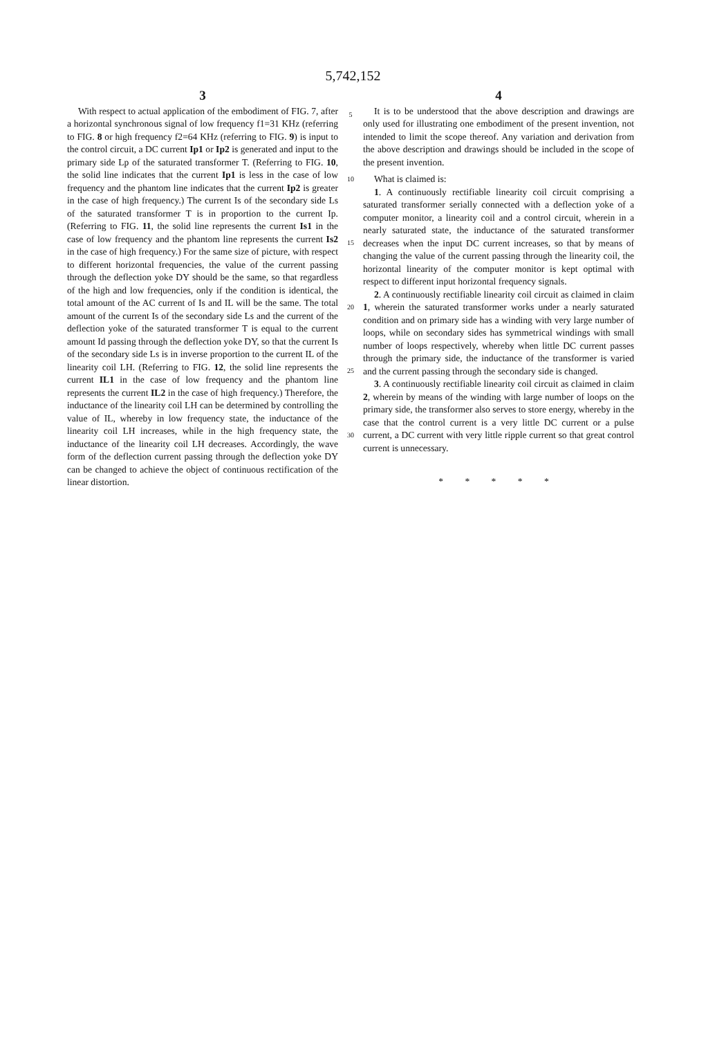5,742,152
3
With respect to actual application of the embodiment of FIG. 7, after a horizontal synchronous signal of low frequency f1=31 KHz (referring to FIG. 8 or high frequency f2=64 KHz (referring to FIG. 9) is input to the control circuit, a DC current Ip1 or Ip2 is generated and input to the primary side Lp of the saturated transformer T. (Referring to FIG. 10, the solid line indicates that the current Ip1 is less in the case of low frequency and the phantom line indicates that the current Ip2 is greater in the case of high frequency.) The current Is of the secondary side Ls of the saturated transformer T is in proportion to the current Ip. (Referring to FIG. 11, the solid line represents the current Is1 in the case of low frequency and the phantom line represents the current Is2 in the case of high frequency.) For the same size of picture, with respect to different horizontal frequencies, the value of the current passing through the deflection yoke DY should be the same, so that regardless of the high and low frequencies, only if the condition is identical, the total amount of the AC current of Is and IL will be the same. The total amount of the current Is of the secondary side Ls and the current of the deflection yoke of the saturated transformer T is equal to the current amount Id passing through the deflection yoke DY, so that the current Is of the secondary side Ls is in inverse proportion to the current IL of the linearity coil LH. (Referring to FIG. 12, the solid line represents the current IL1 in the case of low frequency and the phantom line represents the current IL2 in the case of high frequency.) Therefore, the inductance of the linearity coil LH can be determined by controlling the value of IL, whereby in low frequency state, the inductance of the linearity coil LH increases, while in the high frequency state, the inductance of the linearity coil LH decreases. Accordingly, the wave form of the deflection current passing through the deflection yoke DY can be changed to achieve the object of continuous rectification of the linear distortion.
5
10
15
20
25
30
4
It is to be understood that the above description and drawings are only used for illustrating one embodiment of the present invention, not intended to limit the scope thereof. Any variation and derivation from the above description and drawings should be included in the scope of the present invention.
What is claimed is:
1. A continuously rectifiable linearity coil circuit comprising a saturated transformer serially connected with a deflection yoke of a computer monitor, a linearity coil and a control circuit, wherein in a nearly saturated state, the inductance of the saturated transformer decreases when the input DC current increases, so that by means of changing the value of the current passing through the linearity coil, the horizontal linearity of the computer monitor is kept optimal with respect to different input horizontal frequency signals.
2. A continuously rectifiable linearity coil circuit as claimed in claim 1, wherein the saturated transformer works under a nearly saturated condition and on primary side has a winding with very large number of loops, while on secondary sides has symmetrical windings with small number of loops respectively, whereby when little DC current passes through the primary side, the inductance of the transformer is varied and the current passing through the secondary side is changed.
3. A continuously rectifiable linearity coil circuit as claimed in claim 2, wherein by means of the winding with large number of loops on the primary side, the transformer also serves to store energy, whereby in the case that the control current is a very little DC current or a pulse current, a DC current with very little ripple current so that great control current is unnecessary.
* * * * *